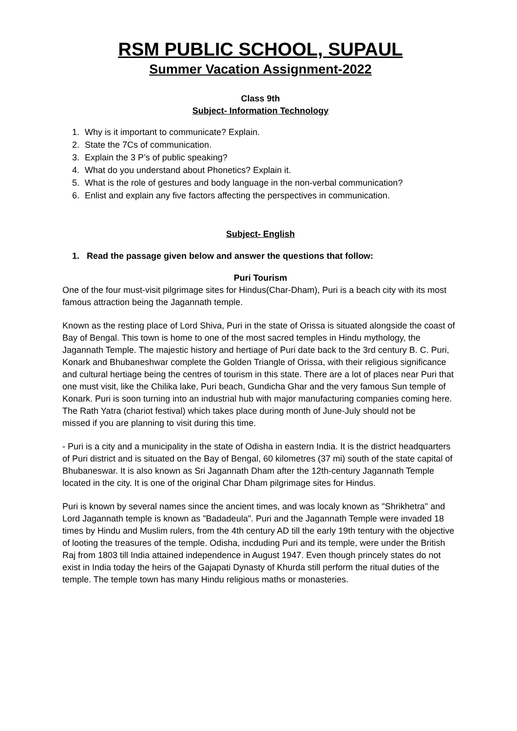RSM PUBLIC SCHOOL, SUPAUL
Summer Vacation Assignment-2022
Class 9th
Subject- Information Technology
1. Why is it important to communicate? Explain.
2. State the 7Cs of communication.
3. Explain the 3 P’s of public speaking?
4. What do you understand about Phonetics? Explain it.
5. What is the role of gestures and body language in the non-verbal communication?
6. Enlist and explain any five factors affecting the perspectives in communication.
Subject- English
1. Read the passage given below and answer the questions that follow:
Puri Tourism
One of the four must-visit pilgrimage sites for Hindus(Char-Dham), Puri is a beach city with its most famous attraction being the Jagannath temple.
Known as the resting place of Lord Shiva, Puri in the state of Orissa is situated alongside the coast of Bay of Bengal. This town is home to one of the most sacred temples in Hindu mythology, the Jagannath Temple. The majestic history and hertiage of Puri date back to the 3rd century B. C. Puri, Konark and Bhubaneshwar complete the Golden Triangle of Orissa, with their religious significance and cultural hertiage being the centres of tourism in this state. There are a lot of places near Puri that one must visit, like the Chilika lake, Puri beach, Gundicha Ghar and the very famous Sun temple of Konark. Puri is soon turning into an industrial hub with major manufacturing companies coming here. The Rath Yatra (chariot festival) which takes place during month of June-July should not be
missed if you are planning to visit during this time.
- Puri is a city and a municipality in the state of Odisha in eastern India. It is the district headquarters of Puri district and is situated on the Bay of Bengal, 60 kilometres (37 mi) south of the state capital of Bhubaneswar. It is also known as Sri Jagannath Dham after the 12th-century Jagannath Temple located in the city. It is one of the original Char Dham pilgrimage sites for Hindus.
Puri is known by several names since the ancient times, and was localy known as "Shrikhetra" and Lord Jagannath temple is known as "Badadeula". Puri and the Jagannath Temple were invaded 18 times by Hindu and Muslim rulers, from the 4th century AD till the early 19th tentury with the objective of looting the treasures of the temple. Odisha, incduding Puri and its temple, were under the British Raj from 1803 till India attained independence in August 1947. Even though princely states do not exist in India today the heirs of the Gajapati Dynasty of Khurda still perform the ritual duties of the temple. The temple town has many Hindu religious maths or monasteries.